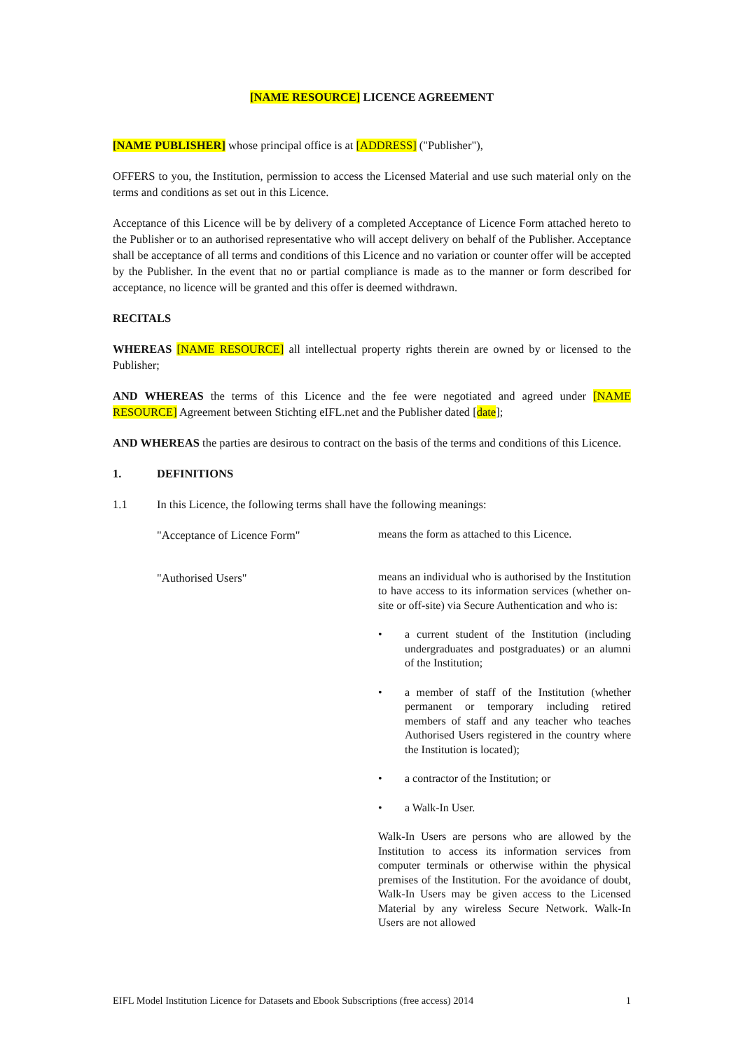[NAME RESOURCE] LICENCE AGREEMENT
[NAME PUBLISHER] whose principal office is at [ADDRESS] ("Publisher"),
OFFERS to you, the Institution, permission to access the Licensed Material and use such material only on the terms and conditions as set out in this Licence.
Acceptance of this Licence will be by delivery of a completed Acceptance of Licence Form attached hereto to the Publisher or to an authorised representative who will accept delivery on behalf of the Publisher. Acceptance shall be acceptance of all terms and conditions of this Licence and no variation or counter offer will be accepted by the Publisher. In the event that no or partial compliance is made as to the manner or form described for acceptance, no licence will be granted and this offer is deemed withdrawn.
RECITALS
WHEREAS [NAME RESOURCE] all intellectual property rights therein are owned by or licensed to the Publisher;
AND WHEREAS the terms of this Licence and the fee were negotiated and agreed under [NAME RESOURCE] Agreement between Stichting eIFL.net and the Publisher dated [date];
AND WHEREAS the parties are desirous to contract on the basis of the terms and conditions of this Licence.
1. DEFINITIONS
1.1 In this Licence, the following terms shall have the following meanings:
"Acceptance of Licence Form"
means the form as attached to this Licence.
"Authorised Users"
means an individual who is authorised by the Institution to have access to its information services (whether on-site or off-site) via Secure Authentication and who is:
• a current student of the Institution (including undergraduates and postgraduates) or an alumni of the Institution;
• a member of staff of the Institution (whether permanent or temporary including retired members of staff and any teacher who teaches Authorised Users registered in the country where the Institution is located);
• a contractor of the Institution; or
• a Walk-In User.
Walk-In Users are persons who are allowed by the Institution to access its information services from computer terminals or otherwise within the physical premises of the Institution. For the avoidance of doubt, Walk-In Users may be given access to the Licensed Material by any wireless Secure Network. Walk-In Users are not allowed
EIFL Model Institution Licence for Datasets and Ebook Subscriptions (free access) 2014 1